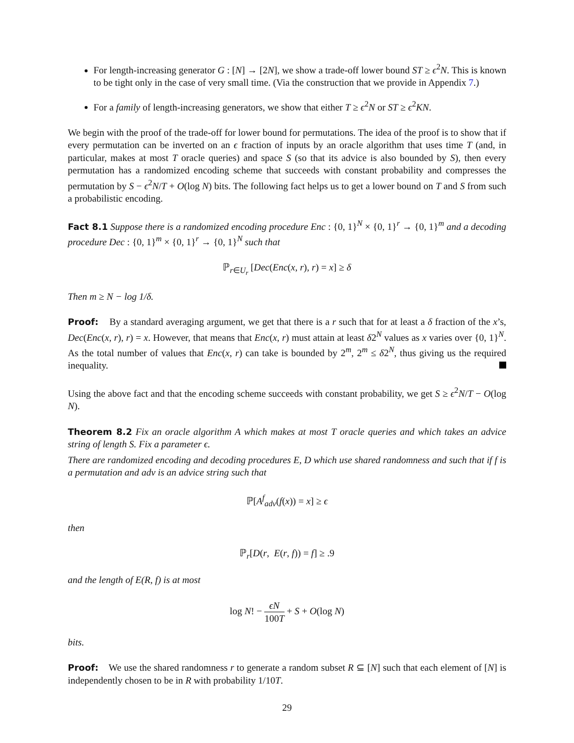For length-increasing generator G : [N] → [2N], we show a trade-off lower bound ST ≥ ϵ<sup>2</sup>N. This is known to be tight only in the case of very small time. (Via the construction that we provide in Appendix 7.)
For a family of length-increasing generators, we show that either T ≥ ϵ<sup>2</sup>N or ST ≥ ϵ<sup>2</sup>KN.
We begin with the proof of the trade-off for lower bound for permutations. The idea of the proof is to show that if every permutation can be inverted on an ϵ fraction of inputs by an oracle algorithm that uses time T (and, in particular, makes at most T oracle queries) and space S (so that its advice is also bounded by S), then every permutation has a randomized encoding scheme that succeeds with constant probability and compresses the permutation by S − ϵ<sup>2</sup>N/T + O(log N) bits. The following fact helps us to get a lower bound on T and S from such a probabilistic encoding.
Fact 8.1 Suppose there is a randomized encoding procedure Enc : {0, 1}<sup>N</sup> × {0, 1}<sup>r</sup> → {0, 1}<sup>m</sup> and a decoding procedure Dec : {0, 1}<sup>m</sup> × {0, 1}<sup>r</sup> → {0, 1}<sup>N</sup> such that
ℙ<sub>r∈U<sub>r</sub></sub> [Dec(Enc(x, r), r) = x] ≥ δ
Then m ≥ N − log 1/δ.
Proof: By a standard averaging argument, we get that there is a r such that for at least a δ fraction of the x’s, Dec(Enc(x, r), r) = x. However, that means that Enc(x, r) must attain at least δ2<sup>N</sup> values as x varies over {0, 1}<sup>N</sup>. As the total number of values that Enc(x, r) can take is bounded by 2<sup>m</sup>, 2<sup>m</sup> ≤ δ2<sup>N</sup>, thus giving us the required inequality.
Using the above fact and that the encoding scheme succeeds with constant probability, we get S ≥ ϵ<sup>2</sup>N/T − O(log N).
Theorem 8.2 Fix an oracle algorithm A which makes at most T oracle queries and which takes an advice string of length S. Fix a parameter ϵ.
There are randomized encoding and decoding procedures E, D which use shared randomness and such that if f is a permutation and adv is an advice string such that
ℙ[A<sup>f</sup><sub>adv</sub>(f(x)) = x] ≥ ϵ
then
ℙ<sub>r</sub>[D(r, E(r, f)) = f] ≥ .9
and the length of E(R, f) is at most
log N! − ϵN 100T + S + O(log N)
bits.
Proof: We use the shared randomness r to generate a random subset R ⊆ [N] such that each element of [N] is independently chosen to be in R with probability 1/10T.
29